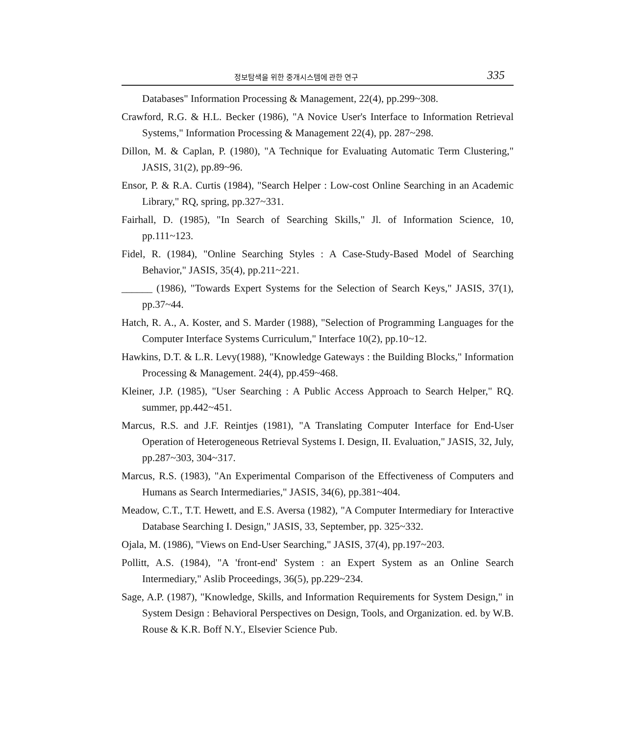정보탐색을 위한 중개시스템에 관한 연구 335
Databases" Information Processing & Management, 22(4), pp.299~308.
Crawford, R.G. & H.L. Becker (1986), "A Novice User's Interface to Information Retrieval Systems," Information Processing & Management 22(4), pp. 287~298.
Dillon, M. & Caplan, P. (1980), "A Technique for Evaluating Automatic Term Clustering," JASIS, 31(2), pp.89~96.
Ensor, P. & R.A. Curtis (1984), "Search Helper : Low-cost Online Searching in an Academic Library," RQ, spring, pp.327~331.
Fairhall, D. (1985), "In Search of Searching Skills," Jl. of Information Science, 10, pp.111~123.
Fidel, R. (1984), "Online Searching Styles : A Case-Study-Based Model of Searching Behavior," JASIS, 35(4), pp.211~221.
______ (1986), "Towards Expert Systems for the Selection of Search Keys," JASIS, 37(1), pp.37~44.
Hatch, R. A., A. Koster, and S. Marder (1988), "Selection of Programming Languages for the Computer Interface Systems Curriculum," Interface 10(2), pp.10~12.
Hawkins, D.T. & L.R. Levy(1988), "Knowledge Gateways : the Building Blocks," Information Processing & Management. 24(4), pp.459~468.
Kleiner, J.P. (1985), "User Searching : A Public Access Approach to Search Helper," RQ. summer, pp.442~451.
Marcus, R.S. and J.F. Reintjes (1981), "A Translating Computer Interface for End-User Operation of Heterogeneous Retrieval Systems I. Design, II. Evaluation," JASIS, 32, July, pp.287~303, 304~317.
Marcus, R.S. (1983), "An Experimental Comparison of the Effectiveness of Computers and Humans as Search Intermediaries," JASIS, 34(6), pp.381~404.
Meadow, C.T., T.T. Hewett, and E.S. Aversa (1982), "A Computer Intermediary for Interactive Database Searching I. Design," JASIS, 33, September, pp. 325~332.
Ojala, M. (1986), "Views on End-User Searching," JASIS, 37(4), pp.197~203.
Pollitt, A.S. (1984), "A 'front-end' System : an Expert System as an Online Search Intermediary," Aslib Proceedings, 36(5), pp.229~234.
Sage, A.P. (1987), "Knowledge, Skills, and Information Requirements for System Design," in System Design : Behavioral Perspectives on Design, Tools, and Organization. ed. by W.B. Rouse & K.R. Boff N.Y., Elsevier Science Pub.